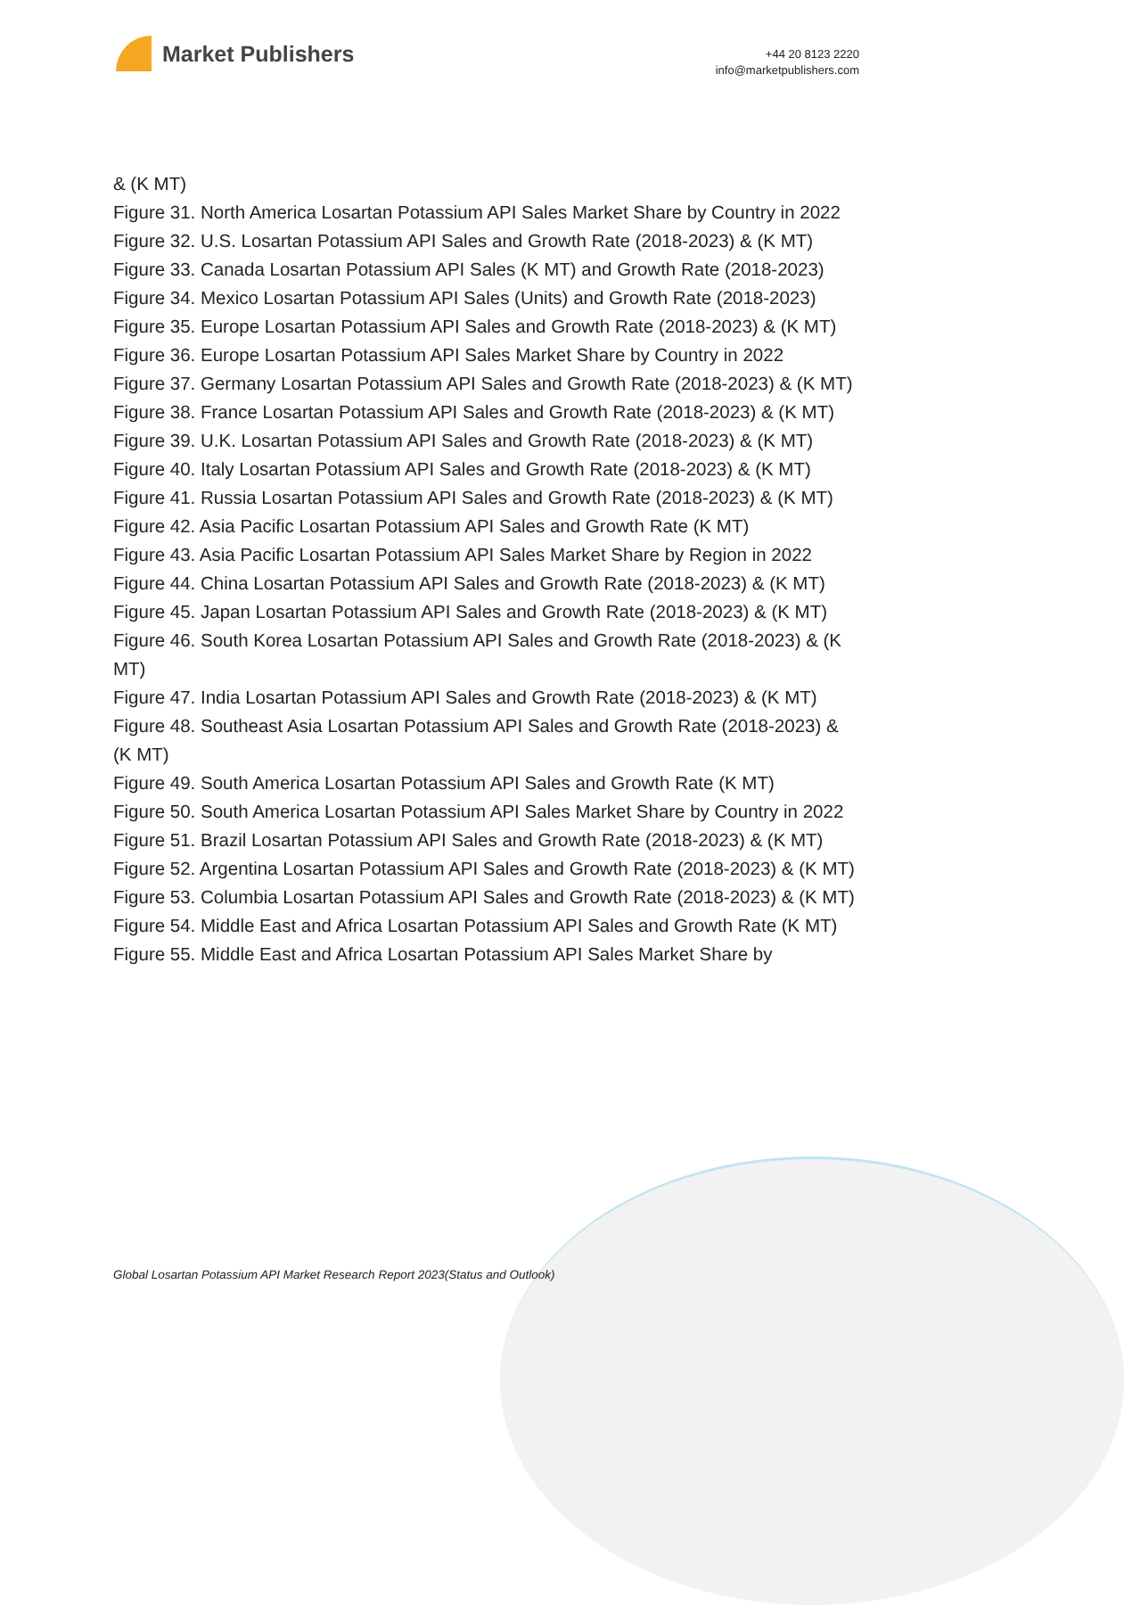Market Publishers
+44 20 8123 2220
info@marketpublishers.com
& (K MT)
Figure 31. North America Losartan Potassium API Sales Market Share by Country in 2022
Figure 32. U.S. Losartan Potassium API Sales and Growth Rate (2018-2023) & (K MT)
Figure 33. Canada Losartan Potassium API Sales (K MT) and Growth Rate (2018-2023)
Figure 34. Mexico Losartan Potassium API Sales (Units) and Growth Rate (2018-2023)
Figure 35. Europe Losartan Potassium API Sales and Growth Rate (2018-2023) & (K MT)
Figure 36. Europe Losartan Potassium API Sales Market Share by Country in 2022
Figure 37. Germany Losartan Potassium API Sales and Growth Rate (2018-2023) & (K MT)
Figure 38. France Losartan Potassium API Sales and Growth Rate (2018-2023) & (K MT)
Figure 39. U.K. Losartan Potassium API Sales and Growth Rate (2018-2023) & (K MT)
Figure 40. Italy Losartan Potassium API Sales and Growth Rate (2018-2023) & (K MT)
Figure 41. Russia Losartan Potassium API Sales and Growth Rate (2018-2023) & (K MT)
Figure 42. Asia Pacific Losartan Potassium API Sales and Growth Rate (K MT)
Figure 43. Asia Pacific Losartan Potassium API Sales Market Share by Region in 2022
Figure 44. China Losartan Potassium API Sales and Growth Rate (2018-2023) & (K MT)
Figure 45. Japan Losartan Potassium API Sales and Growth Rate (2018-2023) & (K MT)
Figure 46. South Korea Losartan Potassium API Sales and Growth Rate (2018-2023) & (K MT)
Figure 47. India Losartan Potassium API Sales and Growth Rate (2018-2023) & (K MT)
Figure 48. Southeast Asia Losartan Potassium API Sales and Growth Rate (2018-2023) & (K MT)
Figure 49. South America Losartan Potassium API Sales and Growth Rate (K MT)
Figure 50. South America Losartan Potassium API Sales Market Share by Country in 2022
Figure 51. Brazil Losartan Potassium API Sales and Growth Rate (2018-2023) & (K MT)
Figure 52. Argentina Losartan Potassium API Sales and Growth Rate (2018-2023) & (K MT)
Figure 53. Columbia Losartan Potassium API Sales and Growth Rate (2018-2023) & (K MT)
Figure 54. Middle East and Africa Losartan Potassium API Sales and Growth Rate (K MT)
Figure 55. Middle East and Africa Losartan Potassium API Sales Market Share by
Global Losartan Potassium API Market Research Report 2023(Status and Outlook)